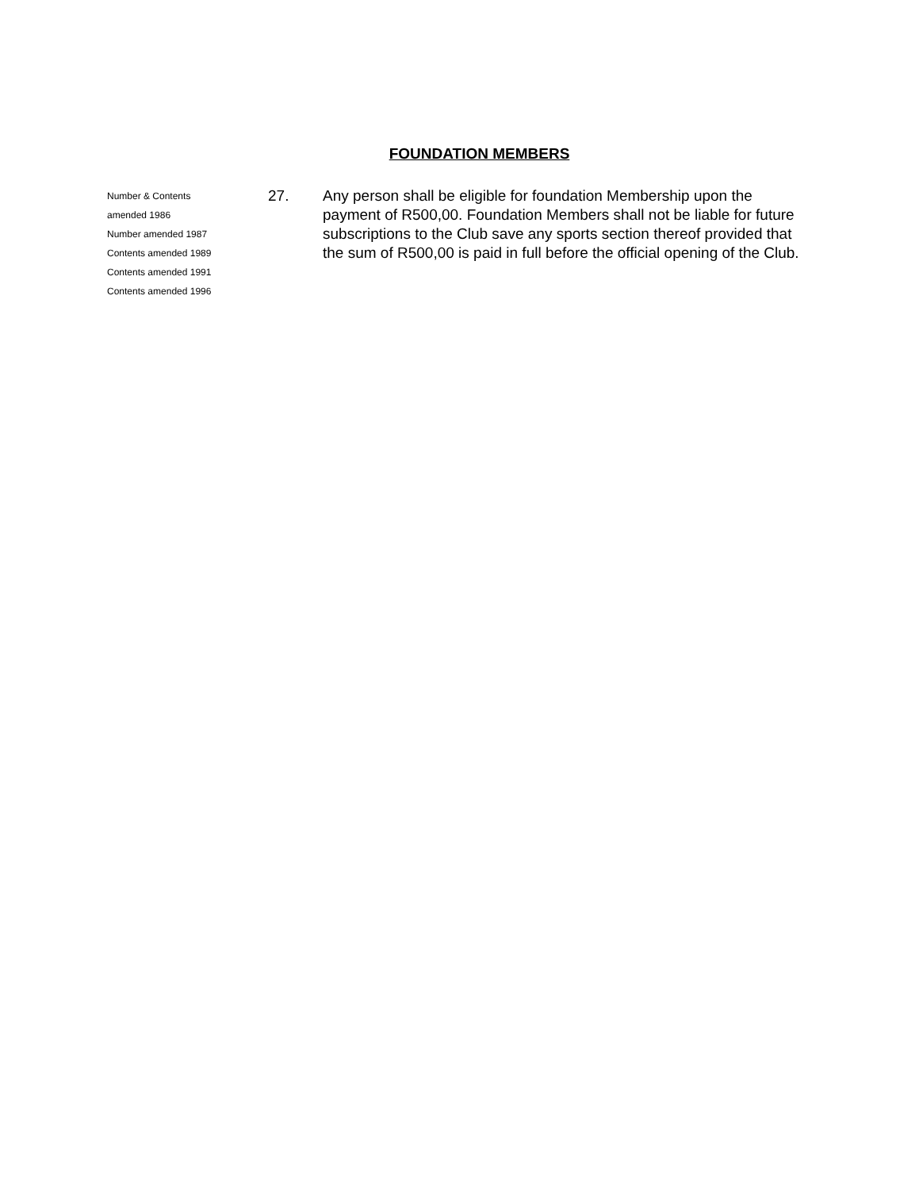FOUNDATION MEMBERS
Number & Contents
amended 1986
Number amended 1987
Contents amended 1989
Contents amended 1991
Contents amended 1996
27. Any person shall be eligible for foundation Membership upon the payment of R500,00. Foundation Members shall not be liable for future subscriptions to the Club save any sports section thereof provided that the sum of R500,00 is paid in full before the official opening of the Club.